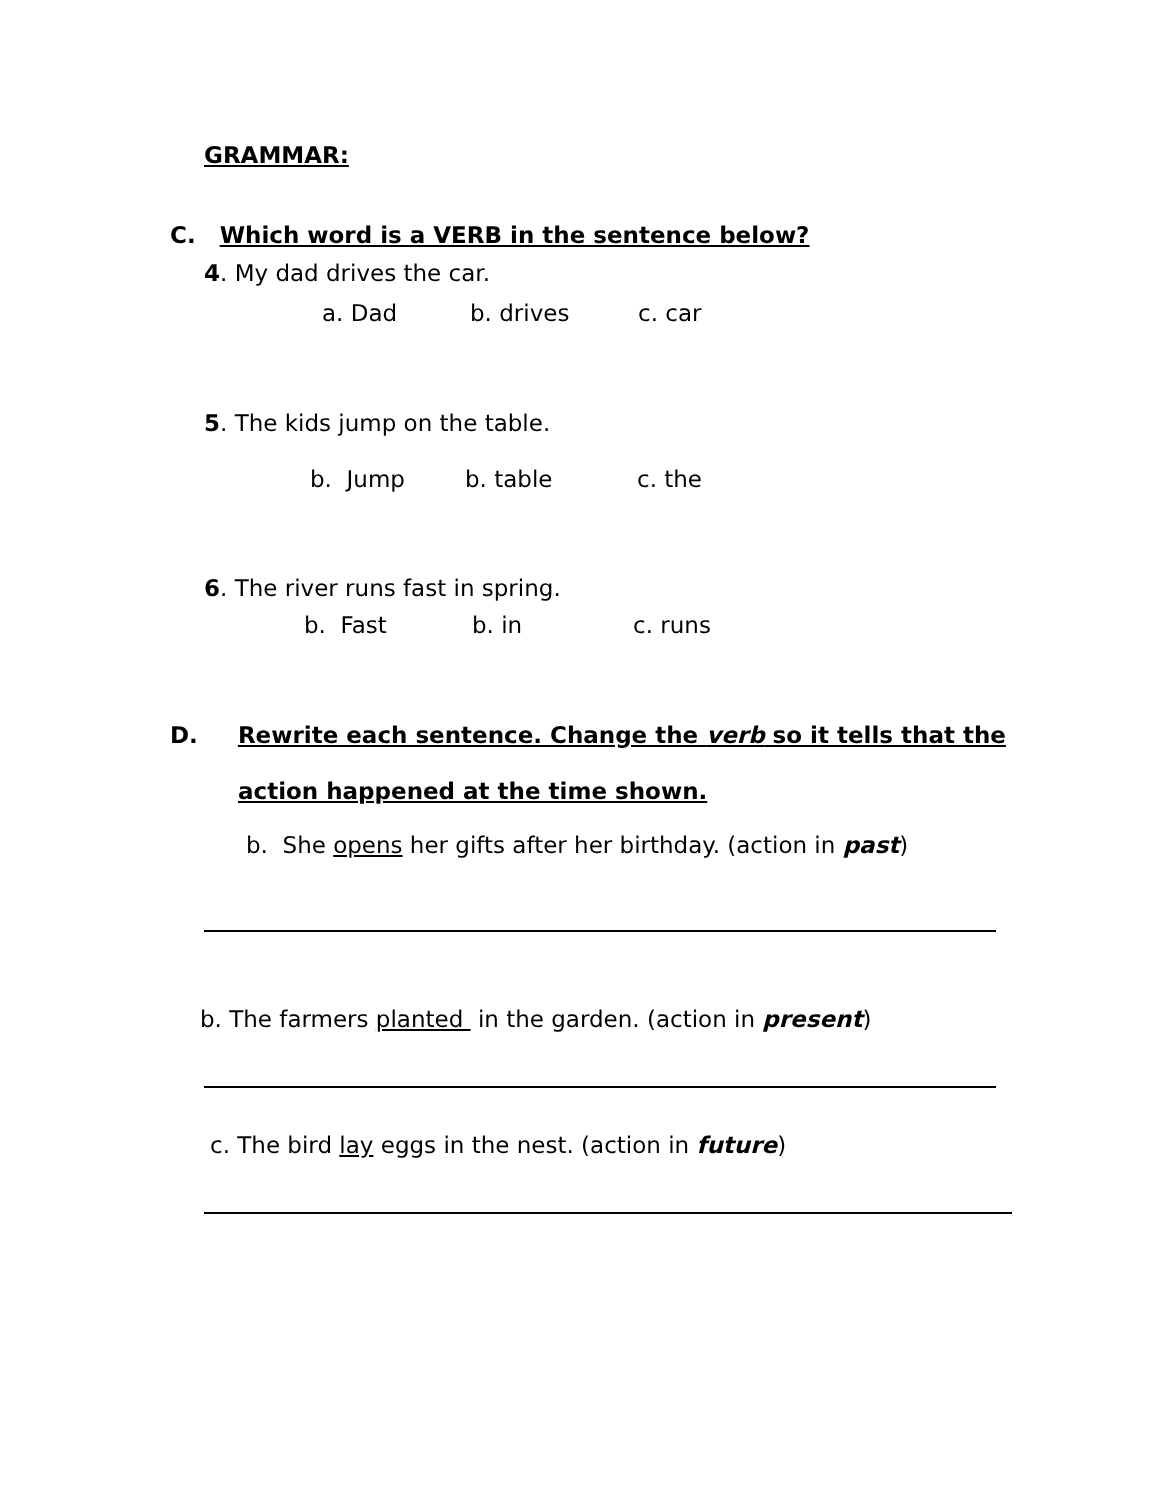GRAMMAR:
C. Which word is a VERB in the sentence below?
4. My dad drives the car.
a. Dad b. drives c. car
5. The kids jump on the table.
b. Jump b. table c. the
6. The river runs fast in spring.
b. Fast b. in c. runs
D. Rewrite each sentence. Change the verb so it tells that the
action happened at the time shown.
b. She opens her gifts after her birthday. (action in past)
b. The farmers planted in the garden. (action in present)
c. The bird lay eggs in the nest. (action in future)